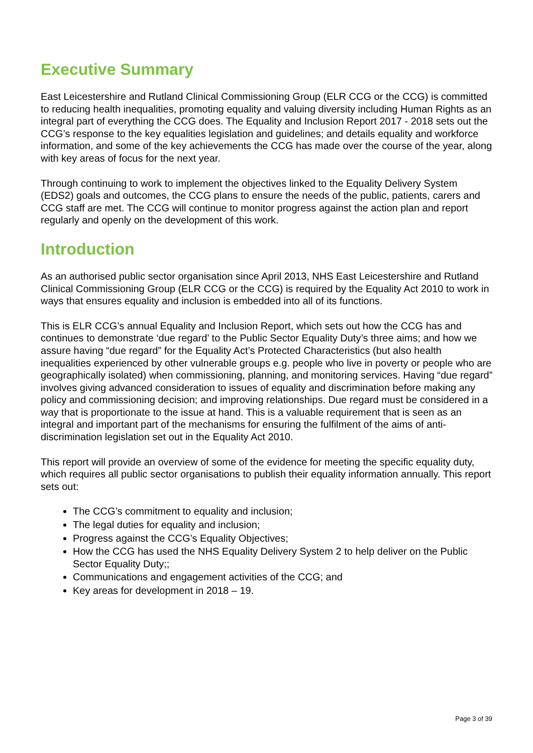Executive Summary
East Leicestershire and Rutland Clinical Commissioning Group (ELR CCG or the CCG) is committed to reducing health inequalities, promoting equality and valuing diversity including Human Rights as an integral part of everything the CCG does. The Equality and Inclusion Report 2017 - 2018 sets out the CCG’s response to the key equalities legislation and guidelines; and details equality and workforce information, and some of the key achievements the CCG has made over the course of the year, along with key areas of focus for the next year.
Through continuing to work to implement the objectives linked to the Equality Delivery System (EDS2) goals and outcomes, the CCG plans to ensure the needs of the public, patients, carers and CCG staff are met. The CCG will continue to monitor progress against the action plan and report regularly and openly on the development of this work.
Introduction
As an authorised public sector organisation since April 2013, NHS East Leicestershire and Rutland Clinical Commissioning Group (ELR CCG or the CCG) is required by the Equality Act 2010 to work in ways that ensures equality and inclusion is embedded into all of its functions.
This is ELR CCG’s annual Equality and Inclusion Report, which sets out how the CCG has and continues to demonstrate ‘due regard’ to the Public Sector Equality Duty’s three aims; and how we assure having “due regard” for the Equality Act’s Protected Characteristics (but also health inequalities experienced by other vulnerable groups e.g. people who live in poverty or people who are geographically isolated) when commissioning, planning, and monitoring services. Having “due regard” involves giving advanced consideration to issues of equality and discrimination before making any policy and commissioning decision; and improving relationships. Due regard must be considered in a way that is proportionate to the issue at hand. This is a valuable requirement that is seen as an integral and important part of the mechanisms for ensuring the fulfilment of the aims of anti-discrimination legislation set out in the Equality Act 2010.
This report will provide an overview of some of the evidence for meeting the specific equality duty, which requires all public sector organisations to publish their equality information annually. This report sets out:
The CCG’s commitment to equality and inclusion;
The legal duties for equality and inclusion;
Progress against the CCG’s Equality Objectives;
How the CCG has used the NHS Equality Delivery System 2 to help deliver on the Public Sector Equality Duty;;
Communications and engagement activities of the CCG; and
Key areas for development in 2018 – 19.
Page 3 of 39